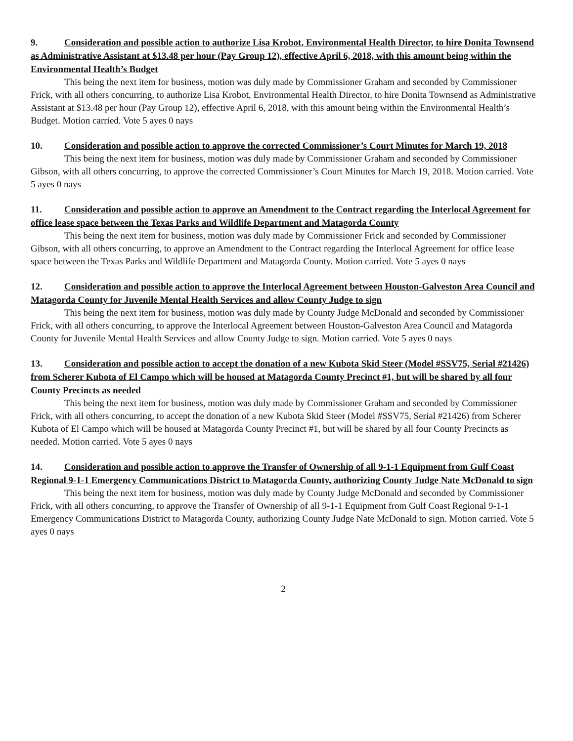9. Consideration and possible action to authorize Lisa Krobot, Environmental Health Director, to hire Donita Townsend as Administrative Assistant at $13.48 per hour (Pay Group 12), effective April 6, 2018, with this amount being within the Environmental Health’s Budget
This being the next item for business, motion was duly made by Commissioner Graham and seconded by Commissioner Frick, with all others concurring, to authorize Lisa Krobot, Environmental Health Director, to hire Donita Townsend as Administrative Assistant at $13.48 per hour (Pay Group 12), effective April 6, 2018, with this amount being within the Environmental Health’s Budget. Motion carried. Vote 5 ayes 0 nays
10. Consideration and possible action to approve the corrected Commissioner’s Court Minutes for March 19, 2018
This being the next item for business, motion was duly made by Commissioner Graham and seconded by Commissioner Gibson, with all others concurring, to approve the corrected Commissioner’s Court Minutes for March 19, 2018. Motion carried. Vote 5 ayes 0 nays
11. Consideration and possible action to approve an Amendment to the Contract regarding the Interlocal Agreement for office lease space between the Texas Parks and Wildlife Department and Matagorda County
This being the next item for business, motion was duly made by Commissioner Frick and seconded by Commissioner Gibson, with all others concurring, to approve an Amendment to the Contract regarding the Interlocal Agreement for office lease space between the Texas Parks and Wildlife Department and Matagorda County. Motion carried. Vote 5 ayes 0 nays
12. Consideration and possible action to approve the Interlocal Agreement between Houston-Galveston Area Council and Matagorda County for Juvenile Mental Health Services and allow County Judge to sign
This being the next item for business, motion was duly made by County Judge McDonald and seconded by Commissioner Frick, with all others concurring, to approve the Interlocal Agreement between Houston-Galveston Area Council and Matagorda County for Juvenile Mental Health Services and allow County Judge to sign. Motion carried. Vote 5 ayes 0 nays
13. Consideration and possible action to accept the donation of a new Kubota Skid Steer (Model #SSV75, Serial #21426) from Scherer Kubota of El Campo which will be housed at Matagorda County Precinct #1, but will be shared by all four County Precincts as needed
This being the next item for business, motion was duly made by Commissioner Graham and seconded by Commissioner Frick, with all others concurring, to accept the donation of a new Kubota Skid Steer (Model #SSV75, Serial #21426) from Scherer Kubota of El Campo which will be housed at Matagorda County Precinct #1, but will be shared by all four County Precincts as needed. Motion carried. Vote 5 ayes 0 nays
14. Consideration and possible action to approve the Transfer of Ownership of all 9-1-1 Equipment from Gulf Coast Regional 9-1-1 Emergency Communications District to Matagorda County, authorizing County Judge Nate McDonald to sign
This being the next item for business, motion was duly made by County Judge McDonald and seconded by Commissioner Frick, with all others concurring, to approve the Transfer of Ownership of all 9-1-1 Equipment from Gulf Coast Regional 9-1-1 Emergency Communications District to Matagorda County, authorizing County Judge Nate McDonald to sign. Motion carried. Vote 5 ayes 0 nays
2